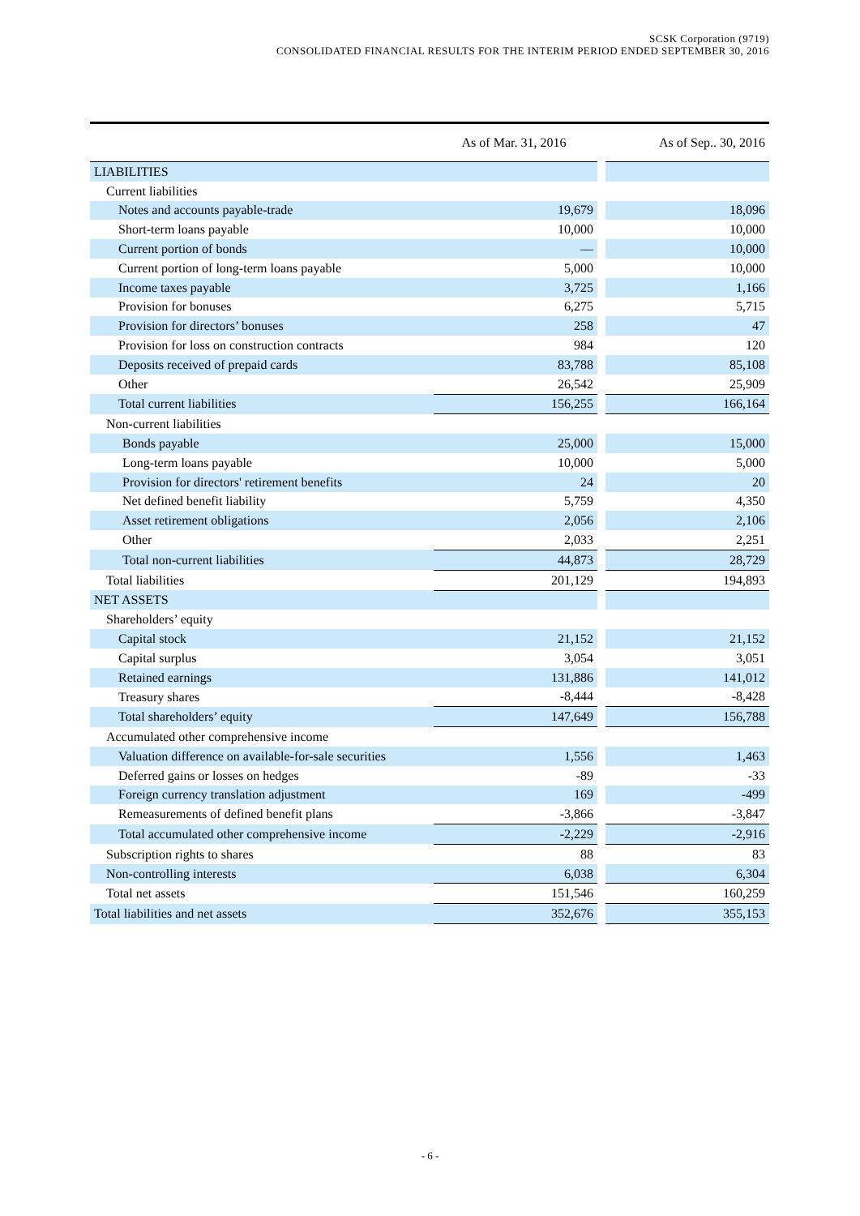SCSK Corporation (9719)
CONSOLIDATED FINANCIAL RESULTS FOR THE INTERIM PERIOD ENDED SEPTEMBER 30, 2016
| | As of Mar. 31, 2016 | | As of Sep.. 30, 2016 |
| --- | --- | --- | --- |
| LIABILITIES | | | |
| Current liabilities | | | |
| Notes and accounts payable-trade | 19,679 | | 18,096 |
| Short-term loans payable | 10,000 | | 10,000 |
| Current portion of bonds | — | | 10,000 |
| Current portion of long-term loans payable | 5,000 | | 10,000 |
| Income taxes payable | 3,725 | | 1,166 |
| Provision for bonuses | 6,275 | | 5,715 |
| Provision for directors’ bonuses | 258 | | 47 |
| Provision for loss on construction contracts | 984 | | 120 |
| Deposits received of prepaid cards | 83,788 | | 85,108 |
| Other | 26,542 | | 25,909 |
| Total current liabilities | 156,255 | | 166,164 |
| Non-current liabilities | | | |
| Bonds payable | 25,000 | | 15,000 |
| Long-term loans payable | 10,000 | | 5,000 |
| Provision for directors' retirement benefits | 24 | | 20 |
| Net defined benefit liability | 5,759 | | 4,350 |
| Asset retirement obligations | 2,056 | | 2,106 |
| Other | 2,033 | | 2,251 |
| Total non-current liabilities | 44,873 | | 28,729 |
| Total liabilities | 201,129 | | 194,893 |
| NET ASSETS | | | |
| Shareholders’ equity | | | |
| Capital stock | 21,152 | | 21,152 |
| Capital surplus | 3,054 | | 3,051 |
| Retained earnings | 131,886 | | 141,012 |
| Treasury shares | -8,444 | | -8,428 |
| Total shareholders’ equity | 147,649 | | 156,788 |
| Accumulated other comprehensive income | | | |
| Valuation difference on available-for-sale securities | 1,556 | | 1,463 |
| Deferred gains or losses on hedges | -89 | | -33 |
| Foreign currency translation adjustment | 169 | | -499 |
| Remeasurements of defined benefit plans | -3,866 | | -3,847 |
| Total accumulated other comprehensive income | -2,229 | | -2,916 |
| Subscription rights to shares | 88 | | 83 |
| Non-controlling interests | 6,038 | | 6,304 |
| Total net assets | 151,546 | | 160,259 |
| Total liabilities and net assets | 352,676 | | 355,153 |
- 6 -